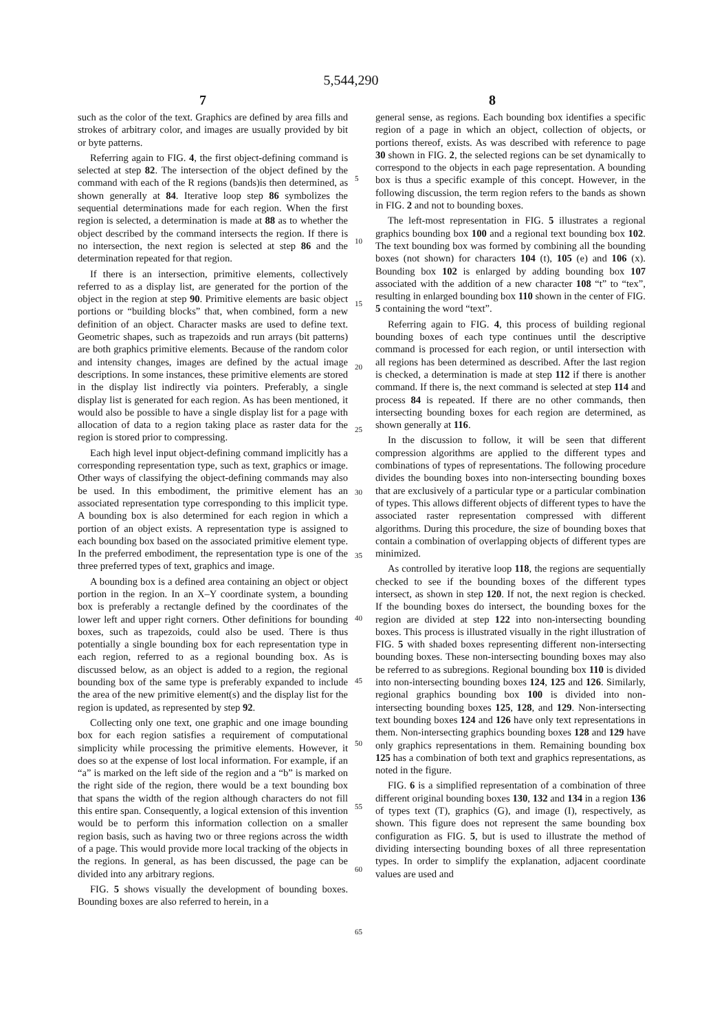5,544,290
7 8
such as the color of the text. Graphics are defined by area fills and strokes of arbitrary color, and images are usually provided by bit or byte patterns.
Referring again to FIG. 4, the first object-defining command is selected at step 82. The intersection of the object defined by the command with each of the R regions (bands)is then determined, as shown generally at 84. Iterative loop step 86 symbolizes the sequential determinations made for each region. When the first region is selected, a determination is made at 88 as to whether the object described by the command intersects the region. If there is no intersection, the next region is selected at step 86 and the determination repeated for that region.
If there is an intersection, primitive elements, collectively referred to as a display list, are generated for the portion of the object in the region at step 90. Primitive elements are basic object portions or “building blocks” that, when combined, form a new definition of an object. Character masks are used to define text. Geometric shapes, such as trapezoids and run arrays (bit patterns) are both graphics primitive elements. Because of the random color and intensity changes, images are defined by the actual image descriptions. In some instances, these primitive elements are stored in the display list indirectly via pointers. Preferably, a single display list is generated for each region. As has been mentioned, it would also be possible to have a single display list for a page with allocation of data to a region taking place as raster data for the region is stored prior to compressing.
Each high level input object-defining command implicitly has a corresponding representation type, such as text, graphics or image. Other ways of classifying the object-defining commands may also be used. In this embodiment, the primitive element has an associated representation type corresponding to this implicit type. A bounding box is also determined for each region in which a portion of an object exists. A representation type is assigned to each bounding box based on the associated primitive element type. In the preferred embodiment, the representation type is one of the three preferred types of text, graphics and image.
A bounding box is a defined area containing an object or object portion in the region. In an X–Y coordinate system, a bounding box is preferably a rectangle defined by the coordinates of the lower left and upper right corners. Other definitions for bounding boxes, such as trapezoids, could also be used. There is thus potentially a single bounding box for each representation type in each region, referred to as a regional bounding box. As is discussed below, as an object is added to a region, the regional bounding box of the same type is preferably expanded to include the area of the new primitive element(s) and the display list for the region is updated, as represented by step 92.
Collecting only one text, one graphic and one image bounding box for each region satisfies a requirement of computational simplicity while processing the primitive elements. However, it does so at the expense of lost local information. For example, if an “a” is marked on the left side of the region and a “b” is marked on the right side of the region, there would be a text bounding box that spans the width of the region although characters do not fill this entire span. Consequently, a logical extension of this invention would be to perform this information collection on a smaller region basis, such as having two or three regions across the width of a page. This would provide more local tracking of the objects in the regions. In general, as has been discussed, the page can be divided into any arbitrary regions.
FIG. 5 shows visually the development of bounding boxes. Bounding boxes are also referred to herein, in a
5
10
15
20
25
30
35
40
45
50
55
60
65
general sense, as regions. Each bounding box identifies a specific region of a page in which an object, collection of objects, or portions thereof, exists. As was described with reference to page 30 shown in FIG. 2, the selected regions can be set dynamically to correspond to the objects in each page representation. A bounding box is thus a specific example of this concept. However, in the following discussion, the term region refers to the bands as shown in FIG. 2 and not to bounding boxes.
The left-most representation in FIG. 5 illustrates a regional graphics bounding box 100 and a regional text bounding box 102. The text bounding box was formed by combining all the bounding boxes (not shown) for characters 104 (t), 105 (e) and 106 (x). Bounding box 102 is enlarged by adding bounding box 107 associated with the addition of a new character 108 “t” to “tex”, resulting in enlarged bounding box 110 shown in the center of FIG. 5 containing the word “text”.
Referring again to FIG. 4, this process of building regional bounding boxes of each type continues until the descriptive command is processed for each region, or until intersection with all regions has been determined as described. After the last region is checked, a determination is made at step 112 if there is another command. If there is, the next command is selected at step 114 and process 84 is repeated. If there are no other commands, then intersecting bounding boxes for each region are determined, as shown generally at 116.
In the discussion to follow, it will be seen that different compression algorithms are applied to the different types and combinations of types of representations. The following procedure divides the bounding boxes into non-intersecting bounding boxes that are exclusively of a particular type or a particular combination of types. This allows different objects of different types to have the associated raster representation compressed with different algorithms. During this procedure, the size of bounding boxes that contain a combination of overlapping objects of different types are minimized.
As controlled by iterative loop 118, the regions are sequentially checked to see if the bounding boxes of the different types intersect, as shown in step 120. If not, the next region is checked. If the bounding boxes do intersect, the bounding boxes for the region are divided at step 122 into non-intersecting bounding boxes. This process is illustrated visually in the right illustration of FIG. 5 with shaded boxes representing different non-intersecting bounding boxes. These non-intersecting bounding boxes may also be referred to as subregions. Regional bounding box 110 is divided into non-intersecting bounding boxes 124, 125 and 126. Similarly, regional graphics bounding box 100 is divided into non-intersecting bounding boxes 125, 128, and 129. Non-intersecting text bounding boxes 124 and 126 have only text representations in them. Non-intersecting graphics bounding boxes 128 and 129 have only graphics representations in them. Remaining bounding box 125 has a combination of both text and graphics representations, as noted in the figure.
FIG. 6 is a simplified representation of a combination of three different original bounding boxes 130, 132 and 134 in a region 136 of types text (T), graphics (G), and image (I), respectively, as shown. This figure does not represent the same bounding box configuration as FIG. 5, but is used to illustrate the method of dividing intersecting bounding boxes of all three representation types. In order to simplify the explanation, adjacent coordinate values are used and